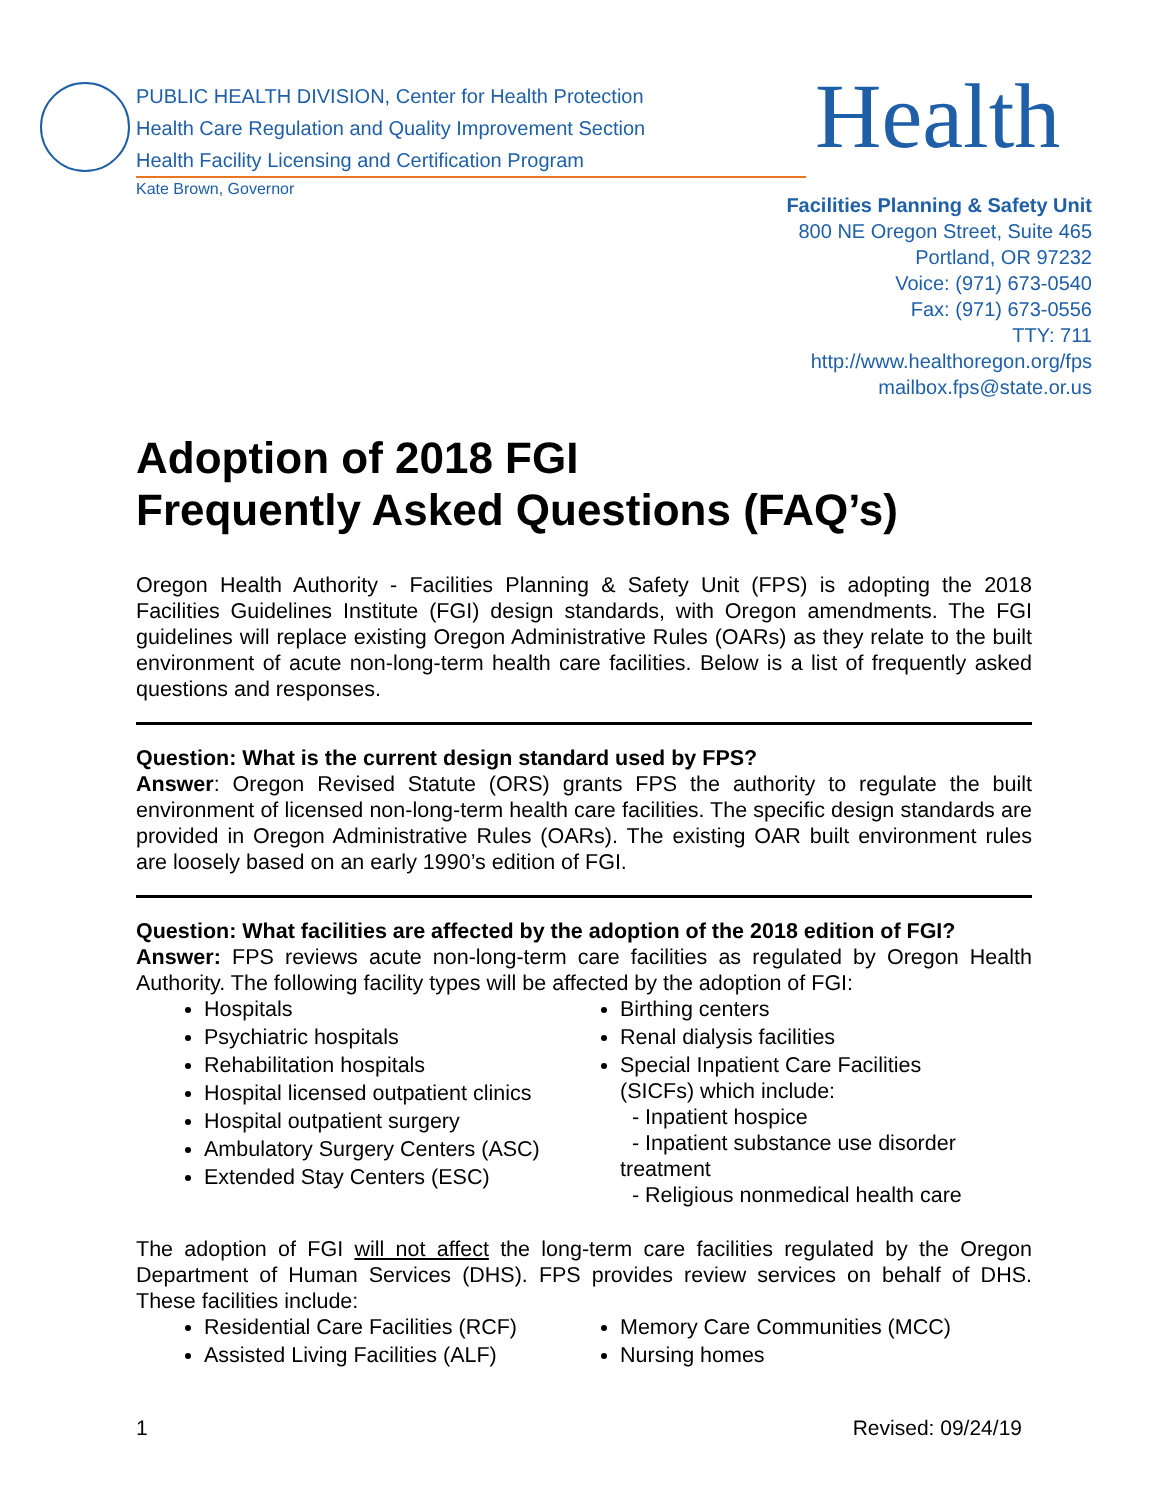PUBLIC HEALTH DIVISION, Center for Health Protection
Health Care Regulation and Quality Improvement Section
Health Facility Licensing and Certification Program
Kate Brown, Governor
Health
Facilities Planning & Safety Unit
800 NE Oregon Street, Suite 465
Portland, OR 97232
Voice: (971) 673-0540
Fax: (971) 673-0556
TTY: 711
http://www.healthoregon.org/fps
mailbox.fps@state.or.us
Adoption of 2018 FGI
Frequently Asked Questions (FAQ’s)
Oregon Health Authority - Facilities Planning & Safety Unit (FPS) is adopting the 2018 Facilities Guidelines Institute (FGI) design standards, with Oregon amendments. The FGI guidelines will replace existing Oregon Administrative Rules (OARs) as they relate to the built environment of acute non-long-term health care facilities. Below is a list of frequently asked questions and responses.
Question: What is the current design standard used by FPS?
Answer: Oregon Revised Statute (ORS) grants FPS the authority to regulate the built environment of licensed non-long-term health care facilities. The specific design standards are provided in Oregon Administrative Rules (OARs). The existing OAR built environment rules are loosely based on an early 1990’s edition of FGI.
Question: What facilities are affected by the adoption of the 2018 edition of FGI?
Answer: FPS reviews acute non-long-term care facilities as regulated by Oregon Health Authority. The following facility types will be affected by the adoption of FGI:
Hospitals
Psychiatric hospitals
Rehabilitation hospitals
Hospital licensed outpatient clinics
Hospital outpatient surgery
Ambulatory Surgery Centers (ASC)
Extended Stay Centers (ESC)
Birthing centers
Renal dialysis facilities
Special Inpatient Care Facilities (SICFs) which include:
- Inpatient hospice
- Inpatient substance use disorder treatment
- Religious nonmedical health care
The adoption of FGI will not affect the long-term care facilities regulated by the Oregon Department of Human Services (DHS). FPS provides review services on behalf of DHS. These facilities include:
Residential Care Facilities (RCF)
Assisted Living Facilities (ALF)
Memory Care Communities (MCC)
Nursing homes
1 Revised: 09/24/19